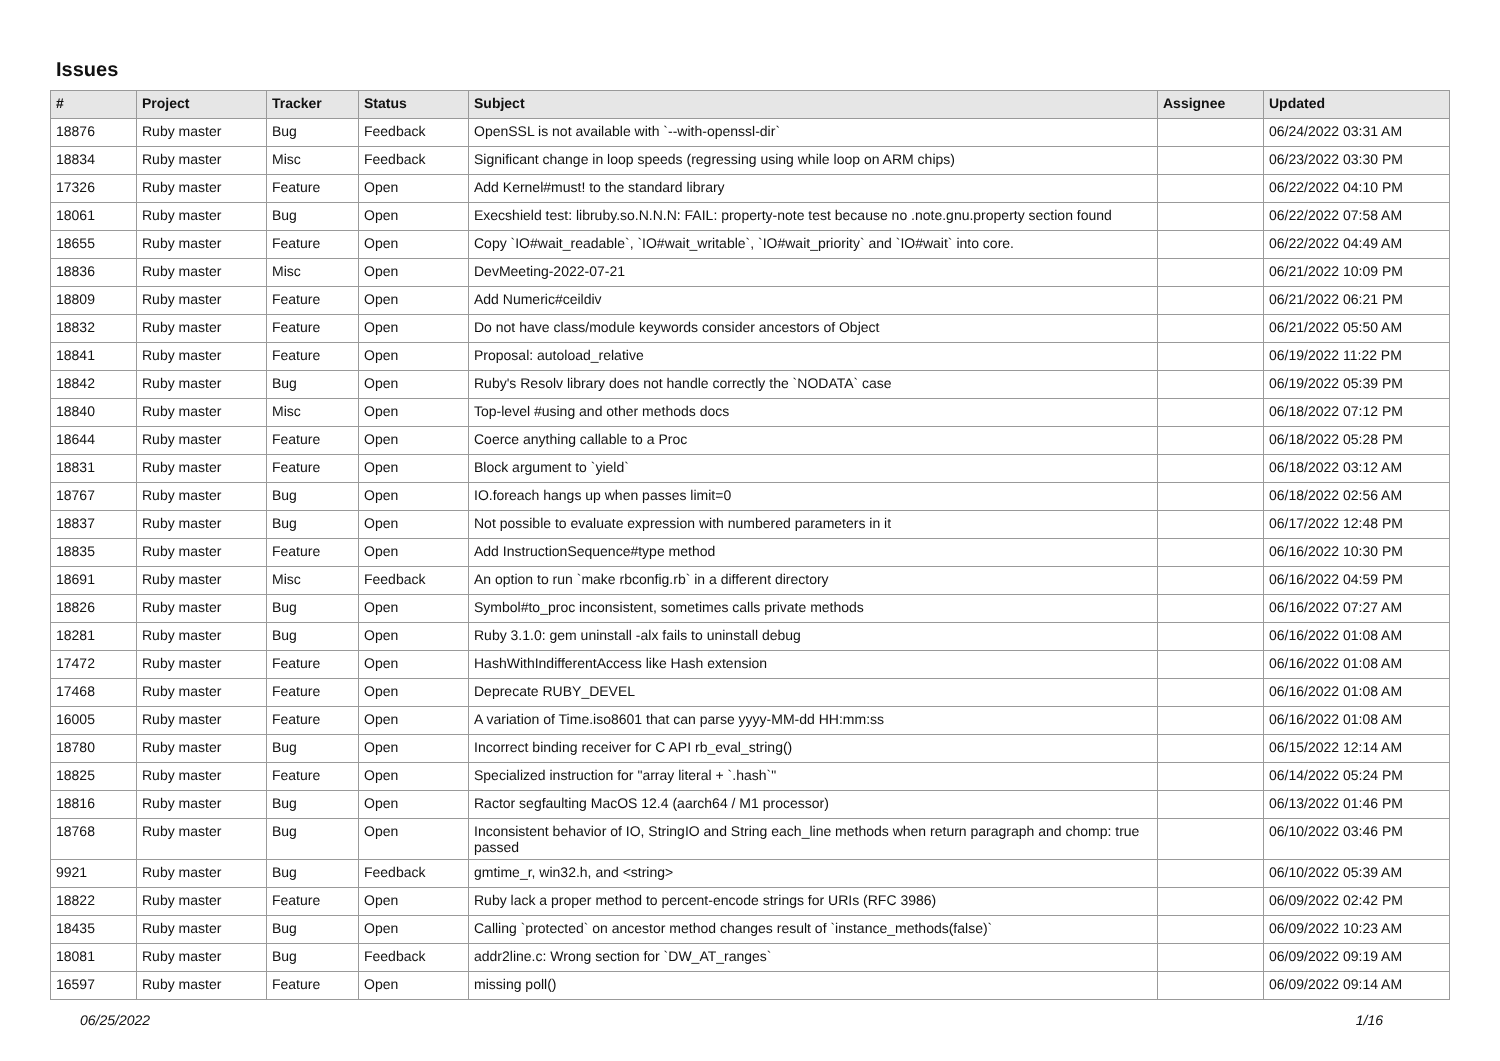Issues
| # | Project | Tracker | Status | Subject | Assignee | Updated |
| --- | --- | --- | --- | --- | --- | --- |
| 18876 | Ruby master | Bug | Feedback | OpenSSL is not available with `--with-openssl-dir` | | 06/24/2022 03:31 AM |
| 18834 | Ruby master | Misc | Feedback | Significant change in loop speeds (regressing using while loop on ARM chips) | | 06/23/2022 03:30 PM |
| 17326 | Ruby master | Feature | Open | Add Kernel#must! to the standard library | | 06/22/2022 04:10 PM |
| 18061 | Ruby master | Bug | Open | Execshield test: libruby.so.N.N.N: FAIL: property-note test because no .note.gnu.property section found | | 06/22/2022 07:58 AM |
| 18655 | Ruby master | Feature | Open | Copy `IO#wait_readable`, `IO#wait_writable`, `IO#wait_priority` and `IO#wait` into core. | | 06/22/2022 04:49 AM |
| 18836 | Ruby master | Misc | Open | DevMeeting-2022-07-21 | | 06/21/2022 10:09 PM |
| 18809 | Ruby master | Feature | Open | Add Numeric#ceildiv | | 06/21/2022 06:21 PM |
| 18832 | Ruby master | Feature | Open | Do not have class/module keywords consider ancestors of Object | | 06/21/2022 05:50 AM |
| 18841 | Ruby master | Feature | Open | Proposal: autoload_relative | | 06/19/2022 11:22 PM |
| 18842 | Ruby master | Bug | Open | Ruby's Resolv library does not handle correctly the `NODATA` case | | 06/19/2022 05:39 PM |
| 18840 | Ruby master | Misc | Open | Top-level #using and other methods docs | | 06/18/2022 07:12 PM |
| 18644 | Ruby master | Feature | Open | Coerce anything callable to a Proc | | 06/18/2022 05:28 PM |
| 18831 | Ruby master | Feature | Open | Block argument to `yield` | | 06/18/2022 03:12 AM |
| 18767 | Ruby master | Bug | Open | IO.foreach hangs up when passes limit=0 | | 06/18/2022 02:56 AM |
| 18837 | Ruby master | Bug | Open | Not possible to evaluate expression with numbered parameters in it | | 06/17/2022 12:48 PM |
| 18835 | Ruby master | Feature | Open | Add InstructionSequence#type method | | 06/16/2022 10:30 PM |
| 18691 | Ruby master | Misc | Feedback | An option to run `make rbconfig.rb` in a different directory | | 06/16/2022 04:59 PM |
| 18826 | Ruby master | Bug | Open | Symbol#to_proc inconsistent, sometimes calls private methods | | 06/16/2022 07:27 AM |
| 18281 | Ruby master | Bug | Open | Ruby 3.1.0: gem uninstall -alx fails to uninstall debug | | 06/16/2022 01:08 AM |
| 17472 | Ruby master | Feature | Open | HashWithIndifferentAccess like Hash extension | | 06/16/2022 01:08 AM |
| 17468 | Ruby master | Feature | Open | Deprecate RUBY_DEVEL | | 06/16/2022 01:08 AM |
| 16005 | Ruby master | Feature | Open | A variation of Time.iso8601 that can parse yyyy-MM-dd HH:mm:ss | | 06/16/2022 01:08 AM |
| 18780 | Ruby master | Bug | Open | Incorrect binding receiver for C API rb_eval_string() | | 06/15/2022 12:14 AM |
| 18825 | Ruby master | Feature | Open | Specialized instruction for "array literal + `.hash`" | | 06/14/2022 05:24 PM |
| 18816 | Ruby master | Bug | Open | Ractor segfaulting MacOS 12.4 (aarch64 / M1 processor) | | 06/13/2022 01:46 PM |
| 18768 | Ruby master | Bug | Open | Inconsistent behavior of IO, StringIO and String each_line methods when return paragraph and chomp: true passed | | 06/10/2022 03:46 PM |
| 9921 | Ruby master | Bug | Feedback | gmtime_r, win32.h, and <string> | | 06/10/2022 05:39 AM |
| 18822 | Ruby master | Feature | Open | Ruby lack a proper method to percent-encode strings for URIs (RFC 3986) | | 06/09/2022 02:42 PM |
| 18435 | Ruby master | Bug | Open | Calling `protected` on ancestor method changes result of `instance_methods(false)` | | 06/09/2022 10:23 AM |
| 18081 | Ruby master | Bug | Feedback | addr2line.c: Wrong section for `DW_AT_ranges` | | 06/09/2022 09:19 AM |
| 16597 | Ruby master | Feature | Open | missing poll() | | 06/09/2022 09:14 AM |
06/25/2022 1/16